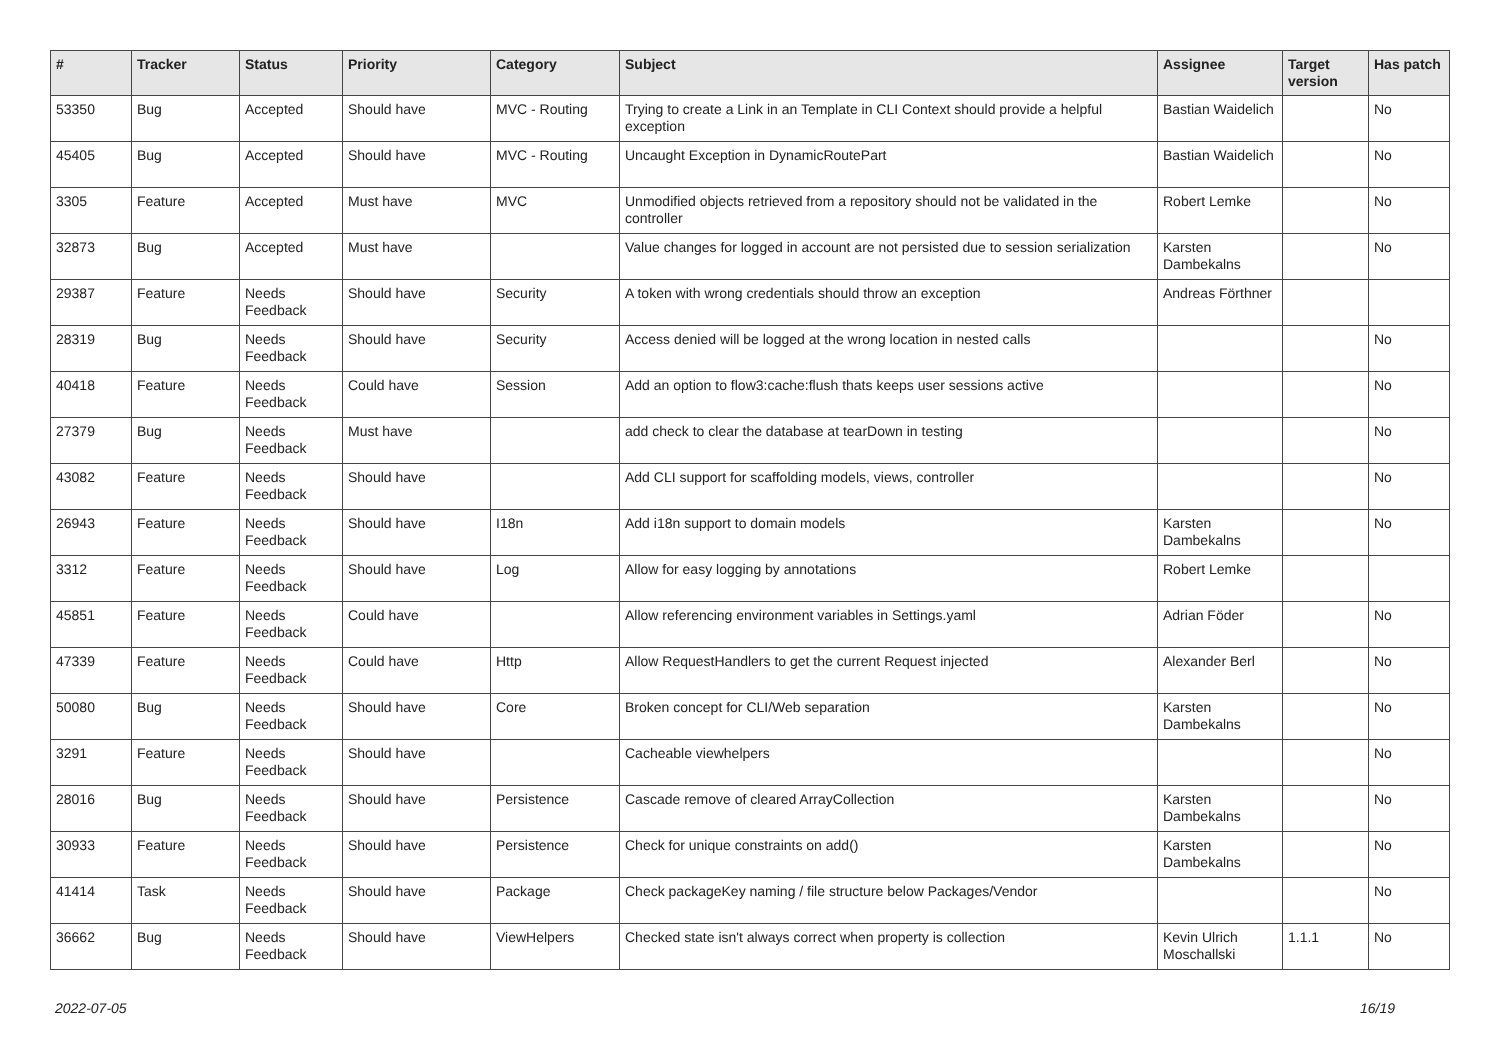| # | Tracker | Status | Priority | Category | Subject | Assignee | Target version | Has patch |
| --- | --- | --- | --- | --- | --- | --- | --- | --- |
| 53350 | Bug | Accepted | Should have | MVC - Routing | Trying to create a Link in an Template in CLI Context should provide a helpful exception | Bastian Waidelich | | No |
| 45405 | Bug | Accepted | Should have | MVC - Routing | Uncaught Exception in DynamicRoutePart | Bastian Waidelich | | No |
| 3305 | Feature | Accepted | Must have | MVC | Unmodified objects retrieved from a repository should not be validated in the controller | Robert Lemke | | No |
| 32873 | Bug | Accepted | Must have | | Value changes for logged in account are not persisted due to session serialization | Karsten Dambekalns | | No |
| 29387 | Feature | Needs Feedback | Should have | Security | A token with wrong credentials should throw an exception | Andreas Förthner | | |
| 28319 | Bug | Needs Feedback | Should have | Security | Access denied will be logged at the wrong location in nested calls | | | No |
| 40418 | Feature | Needs Feedback | Could have | Session | Add an option to flow3:cache:flush thats keeps user sessions active | | | No |
| 27379 | Bug | Needs Feedback | Must have | | add check to clear the database at tearDown in testing | | | No |
| 43082 | Feature | Needs Feedback | Should have | | Add CLI support for scaffolding models, views, controller | | | No |
| 26943 | Feature | Needs Feedback | Should have | I18n | Add i18n support to domain models | Karsten Dambekalns | | No |
| 3312 | Feature | Needs Feedback | Should have | Log | Allow for easy logging by annotations | Robert Lemke | | |
| 45851 | Feature | Needs Feedback | Could have | | Allow referencing environment variables in Settings.yaml | Adrian Föder | | No |
| 47339 | Feature | Needs Feedback | Could have | Http | Allow RequestHandlers to get the current Request injected | Alexander Berl | | No |
| 50080 | Bug | Needs Feedback | Should have | Core | Broken concept for CLI/Web separation | Karsten Dambekalns | | No |
| 3291 | Feature | Needs Feedback | Should have | | Cacheable viewhelpers | | | No |
| 28016 | Bug | Needs Feedback | Should have | Persistence | Cascade remove of cleared ArrayCollection | Karsten Dambekalns | | No |
| 30933 | Feature | Needs Feedback | Should have | Persistence | Check for unique constraints on add() | Karsten Dambekalns | | No |
| 41414 | Task | Needs Feedback | Should have | Package | Check packageKey naming / file structure below Packages/Vendor | | | No |
| 36662 | Bug | Needs Feedback | Should have | ViewHelpers | Checked state isn't always correct when property is collection | Kevin Ulrich Moschallski | 1.1.1 | No |
2022-07-05 16/19